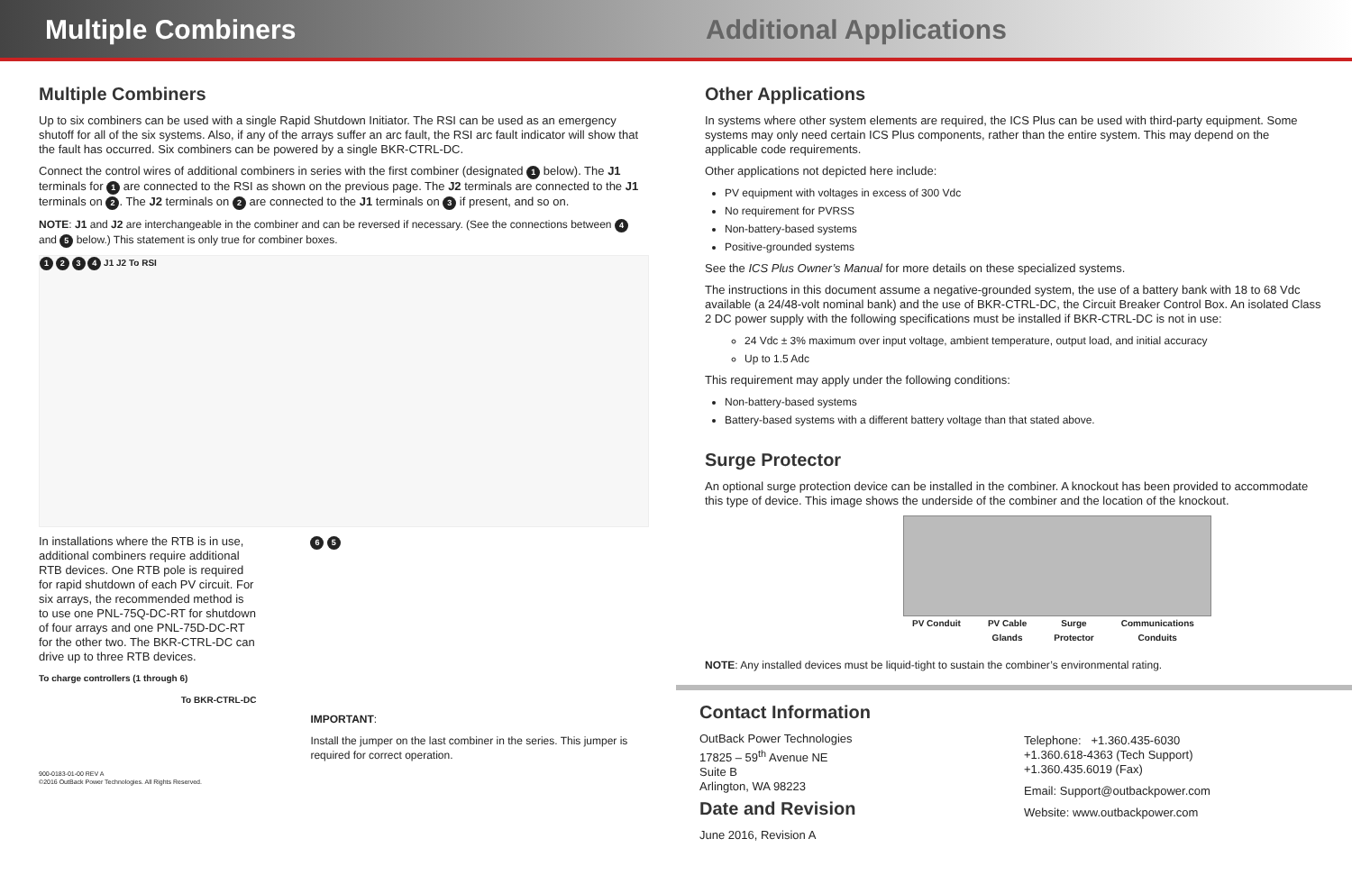Multiple Combiners Additional Applications
Multiple Combiners
Up to six combiners can be used with a single Rapid Shutdown Initiator. The RSI can be used as an emergency shutoff for all of the six systems. Also, if any of the arrays suffer an arc fault, the RSI arc fault indicator will show that the fault has occurred. Six combiners can be powered by a single BKR-CTRL-DC.
Connect the control wires of additional combiners in series with the first combiner (designated 1 below). The J1 terminals for 1 are connected to the RSI as shown on the previous page. The J2 terminals are connected to the J1 terminals on 2. The J2 terminals on 2 are connected to the J1 terminals on 3 if present, and so on.
NOTE: J1 and J2 are interchangeable in the combiner and can be reversed if necessary. (See the connections between 4 and 5 below.) This statement is only true for combiner boxes.
1 2 3 4 J1 J2 To RSI
In installations where the RTB is in use, additional combiners require additional RTB devices. One RTB pole is required for rapid shutdown of each PV circuit. For six arrays, the recommended method is to use one PNL-75Q-DC-RT for shutdown of four arrays and one PNL-75D-DC-RT for the other two. The BKR-CTRL-DC can drive up to three RTB devices.
To charge controllers (1 through 6)
To BKR-CTRL-DC
6 5
IMPORTANT:
Install the jumper on the last combiner in the series. This jumper is required for correct operation.
900-0183-01-00 REV A
©2016 OutBack Power Technologies. All Rights Reserved.
Other Applications
In systems where other system elements are required, the ICS Plus can be used with third-party equipment. Some systems may only need certain ICS Plus components, rather than the entire system. This may depend on the applicable code requirements.
Other applications not depicted here include:
PV equipment with voltages in excess of 300 Vdc
No requirement for PVRSS
Non-battery-based systems
Positive-grounded systems
See the ICS Plus Owner’s Manual for more details on these specialized systems.
The instructions in this document assume a negative-grounded system, the use of a battery bank with 18 to 68 Vdc available (a 24/48-volt nominal bank) and the use of BKR-CTRL-DC, the Circuit Breaker Control Box. An isolated Class 2 DC power supply with the following specifications must be installed if BKR-CTRL-DC is not in use:
24 Vdc ± 3% maximum over input voltage, ambient temperature, output load, and initial accuracy
Up to 1.5 Adc
This requirement may apply under the following conditions:
Non-battery-based systems
Battery-based systems with a different battery voltage than that stated above.
Surge Protector
An optional surge protection device can be installed in the combiner. A knockout has been provided to accommodate this type of device. This image shows the underside of the combiner and the location of the knockout.
PV Conduit PV Cable
Glands Surge
Protector Communications
Conduits
NOTE: Any installed devices must be liquid-tight to sustain the combiner’s environmental rating.
Contact Information
OutBack Power Technologies
17825 – 59<sup>th</sup> Avenue NE
Suite B
Arlington, WA 98223
Date and Revision
June 2016, Revision A
Telephone: +1.360.435-6030
+1.360.618-4363 (Tech Support)
+1.360.435.6019 (Fax)
Email: Support@outbackpower.com
Website: www.outbackpower.com